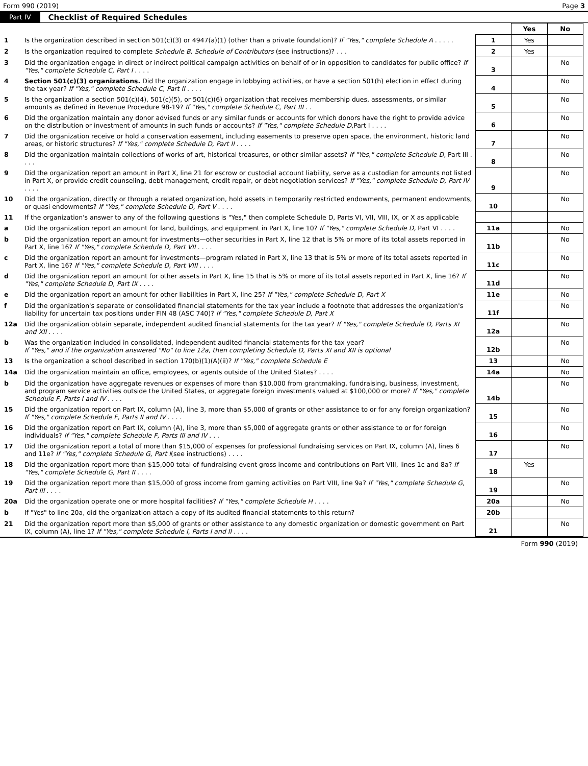Form 990 (2019) Page 3
Part IV Checklist of Required Schedules
| | | | Yes | No |
| 1 | Is the organization described in section 501(c)(3) or 4947(a)(1) (other than a private foundation)? If "Yes," complete Schedule A . . . . . | 1 | Yes | |
| 2 | Is the organization required to complete Schedule B, Schedule of Contributors (see instructions)? . . . | 2 | Yes | |
| 3 | Did the organization engage in direct or indirect political campaign activities on behalf of or in opposition to candidates for public office? If "Yes," complete Schedule C, Part I . . . . | 3 | | No |
| 4 | Section 501(c)(3) organizations. Did the organization engage in lobbying activities, or have a section 501(h) election in effect during the tax year? If "Yes," complete Schedule C, Part II . . . . | 4 | | No |
| 5 | Is the organization a section 501(c)(4), 501(c)(5), or 501(c)(6) organization that receives membership dues, assessments, or similar amounts as defined in Revenue Procedure 98-19? If "Yes," complete Schedule C, Part III . . | 5 | | No |
| 6 | Did the organization maintain any donor advised funds or any similar funds or accounts for which donors have the right to provide advice on the distribution or investment of amounts in such funds or accounts? If "Yes," complete Schedule D, Part I . . . . | 6 | | No |
| 7 | Did the organization receive or hold a conservation easement, including easements to preserve open space, the environment, historic land areas, or historic structures? If "Yes," complete Schedule D, Part II . . . . | 7 | | No |
| 8 | Did the organization maintain collections of works of art, historical treasures, or other similar assets? If "Yes," complete Schedule D, Part III . . . . | 8 | | No |
| 9 | Did the organization report an amount in Part X, line 21 for escrow or custodial account liability, serve as a custodian for amounts not listed in Part X, or provide credit counseling, debt management, credit repair, or debt negotiation services? If "Yes," complete Schedule D, Part IV . . . . | 9 | | No |
| 10 | Did the organization, directly or through a related organization, hold assets in temporarily restricted endowments, permanent endowments, or quasi endowments? If "Yes," complete Schedule D, Part V . . . . | 10 | | No |
| 11 | If the organization's answer to any of the following questions is "Yes," then complete Schedule D, Parts VI, VII, VIII, IX, or X as applicable | | | |
| a | Did the organization report an amount for land, buildings, and equipment in Part X, line 10? If "Yes," complete Schedule D, Part VI . . . . | 11a | | No |
| b | Did the organization report an amount for investments—other securities in Part X, line 12 that is 5% or more of its total assets reported in Part X, line 16? If "Yes," complete Schedule D, Part VII . . . . | 11b | | No |
| c | Did the organization report an amount for investments—program related in Part X, line 13 that is 5% or more of its total assets reported in Part X, line 16? If "Yes," complete Schedule D, Part VIII . . . . | 11c | | No |
| d | Did the organization report an amount for other assets in Part X, line 15 that is 5% or more of its total assets reported in Part X, line 16? If "Yes," complete Schedule D, Part IX . . . . | 11d | | No |
| e | Did the organization report an amount for other liabilities in Part X, line 25? If "Yes," complete Schedule D, Part X | 11e | | No |
| f | Did the organization's separate or consolidated financial statements for the tax year include a footnote that addresses the organization's liability for uncertain tax positions under FIN 48 (ASC 740)? If "Yes," complete Schedule D, Part X | 11f | | No |
| 12a | Did the organization obtain separate, independent audited financial statements for the tax year? If "Yes," complete Schedule D, Parts XI and XII . . . . | 12a | | No |
| b | Was the organization included in consolidated, independent audited financial statements for the tax year? If "Yes," and if the organization answered "No" to line 12a, then completing Schedule D, Parts XI and XII is optional | 12b | | No |
| 13 | Is the organization a school described in section 170(b)(1)(A)(ii)? If "Yes," complete Schedule E | 13 | | No |
| 14a | Did the organization maintain an office, employees, or agents outside of the United States? . . . . | 14a | | No |
| b | Did the organization have aggregate revenues or expenses of more than $10,000 from grantmaking, fundraising, business, investment, and program service activities outside the United States, or aggregate foreign investments valued at $100,000 or more? If "Yes," complete Schedule F, Parts I and IV . . . . | 14b | | No |
| 15 | Did the organization report on Part IX, column (A), line 3, more than $5,000 of grants or other assistance to or for any foreign organization? If "Yes," complete Schedule F, Parts II and IV . . . . | 15 | | No |
| 16 | Did the organization report on Part IX, column (A), line 3, more than $5,000 of aggregate grants or other assistance to or for foreign individuals? If "Yes," complete Schedule F, Parts III and IV . . . | 16 | | No |
| 17 | Did the organization report a total of more than $15,000 of expenses for professional fundraising services on Part IX, column (A), lines 6 and 11e? If "Yes," complete Schedule G, Part I (see instructions) . . . . | 17 | | No |
| 18 | Did the organization report more than $15,000 total of fundraising event gross income and contributions on Part VIII, lines 1c and 8a? If "Yes," complete Schedule G, Part II . . . . | 18 | Yes | |
| 19 | Did the organization report more than $15,000 of gross income from gaming activities on Part VIII, line 9a? If "Yes," complete Schedule G, Part III . . . . | 19 | | No |
| 20a | Did the organization operate one or more hospital facilities? If "Yes," complete Schedule H . . . . | 20a | | No |
| b | If "Yes" to line 20a, did the organization attach a copy of its audited financial statements to this return? | 20b | | |
| 21 | Did the organization report more than $5,000 of grants or other assistance to any domestic organization or domestic government on Part IX, column (A), line 1? If "Yes," complete Schedule I, Parts I and II . . . . | 21 | | No |
Form 990 (2019)